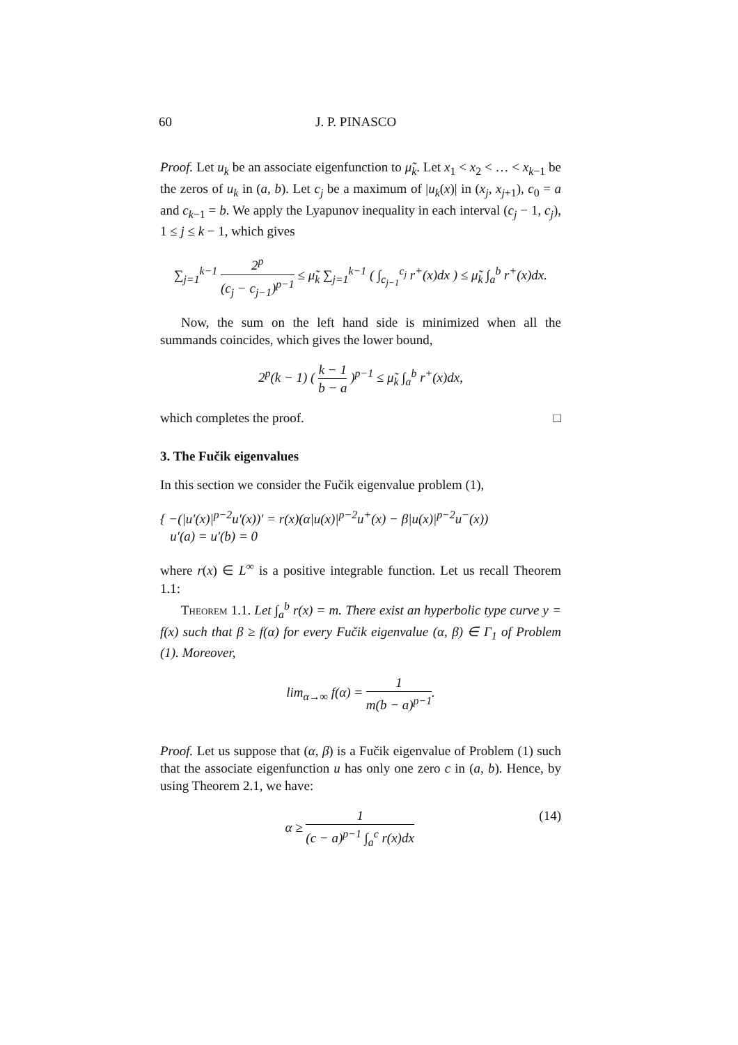60 J. P. PINASCO
Proof. Let u<sub>k</sub> be an associate eigenfunction to μ̃<sub>k</sub>. Let x<sub>1</sub> < x<sub>2</sub> < … < x<sub>k</sub><sub>−1</sub> be the zeros of u<sub>k</sub> in (a, b). Let c<sub>j</sub> be a maximum of |u<sub>k</sub>(x)| in (x<sub>j</sub>, x<sub>j</sub><sub>+1</sub>), c<sub>0</sub> = a and c<sub>k</sub><sub>−1</sub> = b. We apply the Lyapunov inequality in each interval (c<sub>j</sub> − 1, c<sub>j</sub>), 1 ≤ j ≤ k − 1, which gives
∑<sub>j=1</sub><sup>k−1</sup> 2<sup>p</sup> (c<sub>j</sub> − c<sub>j−1</sub>)<sup>p−1</sup> ≤ μ̃<sub>k</sub> ∑<sub>j=1</sub><sup>k−1</sup> ( ∫<sub>c<sub>j−1</sub></sub><sup>c<sub>j</sub></sup> r<sup>+</sup>(x)dx ) ≤ μ̃<sub>k</sub> ∫<sub>a</sub><sup>b</sup> r<sup>+</sup>(x)dx.
Now, the sum on the left hand side is minimized when all the summands coincides, which gives the lower bound,
2<sup>p</sup>(k − 1) ( k − 1 b − a )<sup>p−1</sup> ≤ μ̃<sub>k</sub> ∫<sub>a</sub><sup>b</sup> r<sup>+</sup>(x)dx,
which completes the proof. □
3. The Fučik eigenvalues
In this section we consider the Fučik eigenvalue problem (1),
{ −(|u′(x)|<sup>p−2</sup>u′(x))′ = r(x)(α|u(x)|<sup>p−2</sup>u<sup>+</sup>(x) − β|u(x)|<sup>p−2</sup>u<sup>−</sup>(x))
u′(a) = u′(b) = 0
where r(x) ∈ L<sup>∞</sup> is a positive integrable function. Let us recall Theorem 1.1:
Theorem 1.1. Let ∫<sub>a</sub><sup>b</sup> r(x) = m. There exist an hyperbolic type curve y = f(x) such that β ≥ f(α) for every Fučik eigenvalue (α, β) ∈ Γ<sub>1</sub> of Problem (1). Moreover,
lim<sub>α→∞</sub> f(α) = 1 m(b − a)<sup>p−1</sup>.
Proof. Let us suppose that (α, β) is a Fučik eigenvalue of Problem (1) such that the associate eigenfunction u has only one zero c in (a, b). Hence, by using Theorem 2.1, we have:
α ≥ 1 (c − a)<sup>p−1</sup> ∫<sub>a</sub><sup>c</sup> r(x)dx (14)